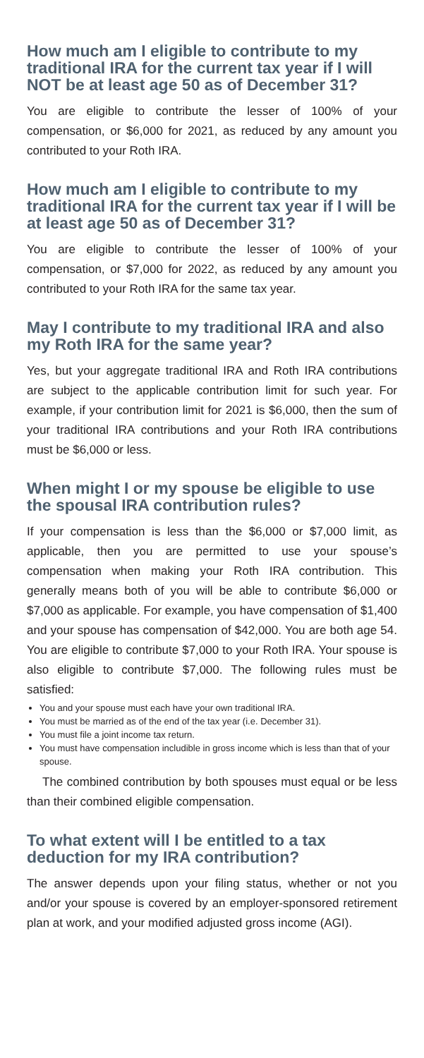How much am I eligible to contribute to my traditional IRA for the current tax year if I will NOT be at least age 50 as of December 31?
You are eligible to contribute the lesser of 100% of your compensation, or $6,000 for 2021, as reduced by any amount you contributed to your Roth IRA.
How much am I eligible to contribute to my traditional IRA for the current tax year if I will be at least age 50 as of December 31?
You are eligible to contribute the lesser of 100% of your compensation, or $7,000 for 2022, as reduced by any amount you contributed to your Roth IRA for the same tax year.
May I contribute to my traditional IRA and also my Roth IRA for the same year?
Yes, but your aggregate traditional IRA and Roth IRA contributions are subject to the applicable contribution limit for such year. For example, if your contribution limit for 2021 is $6,000, then the sum of your traditional IRA contributions and your Roth IRA contributions must be $6,000 or less.
When might I or my spouse be eligible to use the spousal IRA contribution rules?
If your compensation is less than the $6,000 or $7,000 limit, as applicable, then you are permitted to use your spouse’s compensation when making your Roth IRA contribution. This generally means both of you will be able to contribute $6,000 or $7,000 as applicable. For example, you have compensation of $1,400 and your spouse has compensation of $42,000. You are both age 54. You are eligible to contribute $7,000 to your Roth IRA. Your spouse is also eligible to contribute $7,000. The following rules must be satisfied:
You and your spouse must each have your own traditional IRA.
You must be married as of the end of the tax year (i.e. December 31).
You must file a joint income tax return.
You must have compensation includible in gross income which is less than that of your spouse.
The combined contribution by both spouses must equal or be less than their combined eligible compensation.
To what extent will I be entitled to a tax deduction for my IRA contribution?
The answer depends upon your filing status, whether or not you and/or your spouse is covered by an employer-sponsored retirement plan at work, and your modified adjusted gross income (AGI).